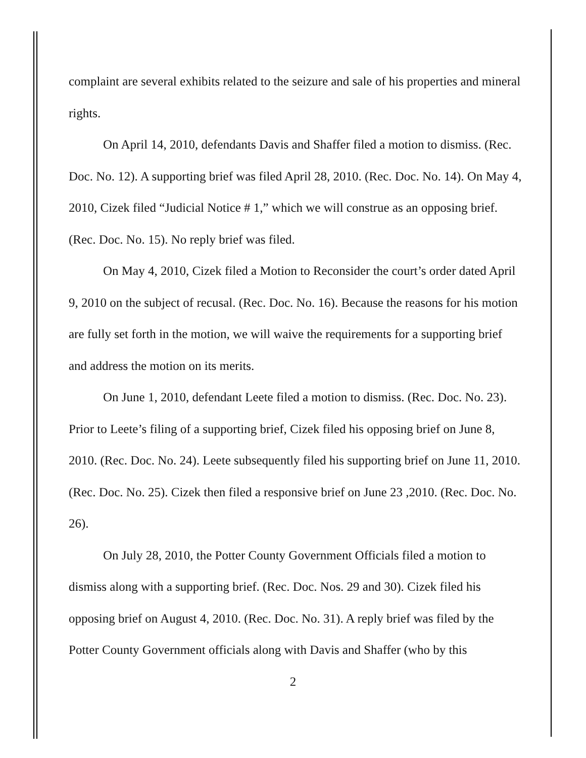complaint are several exhibits related to the seizure and sale of his properties and mineral rights.
On April 14, 2010, defendants Davis and Shaffer filed a motion to dismiss. (Rec. Doc. No. 12). A supporting brief was filed April 28, 2010. (Rec. Doc. No. 14). On May 4, 2010, Cizek filed “Judicial Notice # 1,” which we will construe as an opposing brief. (Rec. Doc. No. 15). No reply brief was filed.
On May 4, 2010, Cizek filed a Motion to Reconsider the court’s order dated April 9, 2010 on the subject of recusal. (Rec. Doc. No. 16). Because the reasons for his motion are fully set forth in the motion, we will waive the requirements for a supporting brief and address the motion on its merits.
On June 1, 2010, defendant Leete filed a motion to dismiss. (Rec. Doc. No. 23). Prior to Leete’s filing of a supporting brief, Cizek filed his opposing brief on June 8, 2010. (Rec. Doc. No. 24). Leete subsequently filed his supporting brief on June 11, 2010. (Rec. Doc. No. 25). Cizek then filed a responsive brief on June 23 ,2010. (Rec. Doc. No. 26).
On July 28, 2010, the Potter County Government Officials filed a motion to dismiss along with a supporting brief. (Rec. Doc. Nos. 29 and 30). Cizek filed his opposing brief on August 4, 2010. (Rec. Doc. No. 31). A reply brief was filed by the Potter County Government officials along with Davis and Shaffer (who by this
2